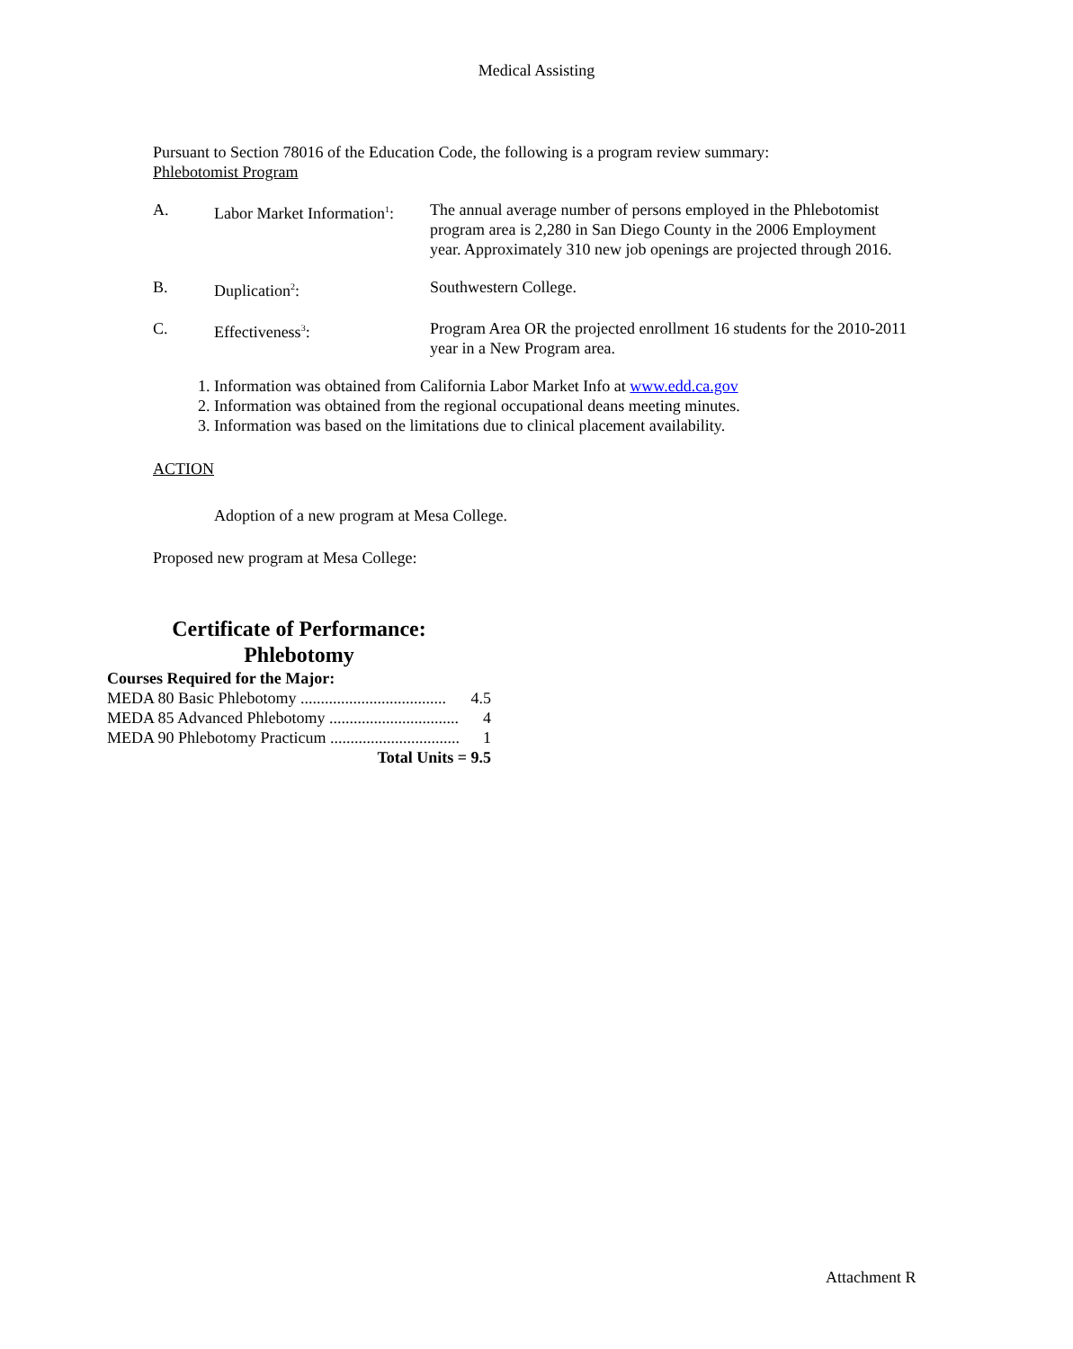Medical Assisting
Pursuant to Section 78016 of the Education Code, the following is a program review summary:
Phlebotomist Program
A. Labor Market Information<sup>1</sup>:
The annual average number of persons employed in the Phlebotomist program area is 2,280 in San Diego County in the 2006 Employment year. Approximately 310 new job openings are projected through 2016.
B. Duplication<sup>2</sup>: Southwestern College.
C. Effectiveness<sup>3</sup>: Program Area OR the projected enrollment 16 students for the 2010-2011 year in a New Program area.
1. Information was obtained from California Labor Market Info at www.edd.ca.gov
2. Information was obtained from the regional occupational deans meeting minutes.
3. Information was based on the limitations due to clinical placement availability.
ACTION
Adoption of a new program at Mesa College.
Proposed new program at Mesa College:
Certificate of Performance:
Phlebotomy
Courses Required for the Major:
MEDA 80 Basic Phlebotomy .................................... 4.5
MEDA 85 Advanced Phlebotomy ................................ 4
MEDA 90 Phlebotomy Practicum ................................ 1
Total Units = 9.5
Attachment R